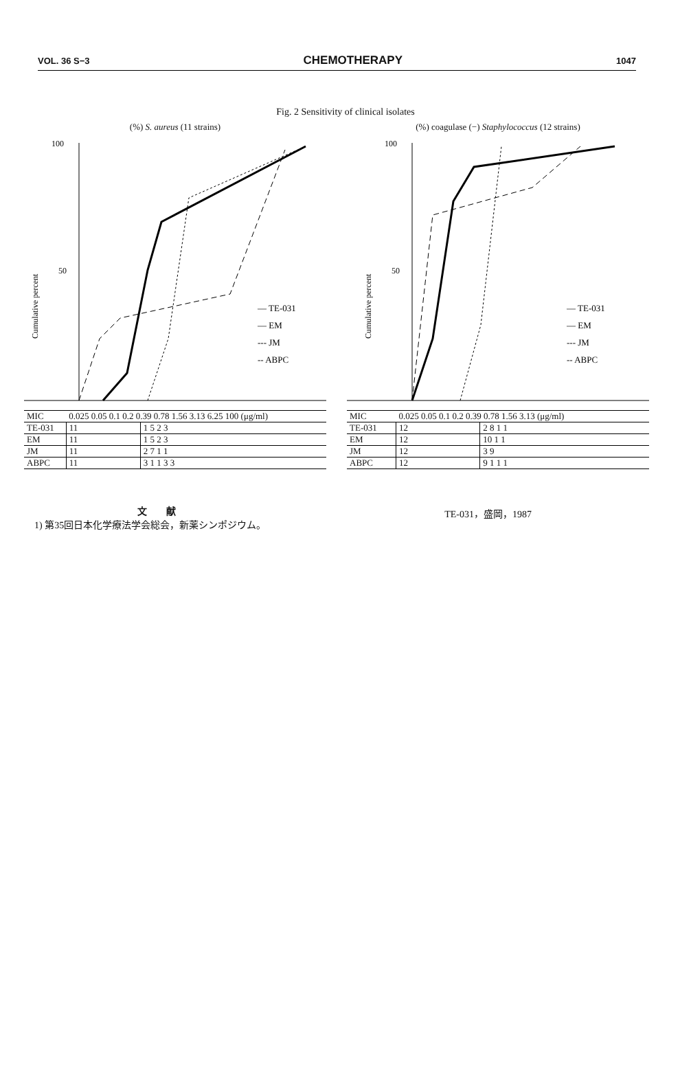VOL. 36 S−3 CHEMOTHERAPY 1047
Fig. 2 Sensitivity of clinical isolates
(%) S. aureus (11 strains)
100
50
Cumulative percent
— TE-031
— EM
--- JM
-- ABPC
| MIC | 0.025 0.05 0.1 0.2 0.39 0.78 1.56 3.13 6.25 100 (μg/ml) | |
| --- | --- | --- |
| TE-031 | 11 | 1 5 2 3 |
| EM | 11 | 1 5 2 3 |
| JM | 11 | 2 7 1 1 |
| ABPC | 11 | 3 1 1 3 3 |
(%) coagulase (−) Staphylococcus (12 strains)
100
50
Cumulative percent
— TE-031
— EM
--- JM
-- ABPC
| MIC | 0.025 0.05 0.1 0.2 0.39 0.78 1.56 3.13 (μg/ml) | |
| --- | --- | --- |
| TE-031 | 12 | 2 8 1 1 |
| EM | 12 | 10 1 1 |
| JM | 12 | 3 9 |
| ABPC | 12 | 9 1 1 1 |
文　　献
1) 第35回日本化学療法学会総会，新薬シンポジウム。
TE-031，盛岡，1987